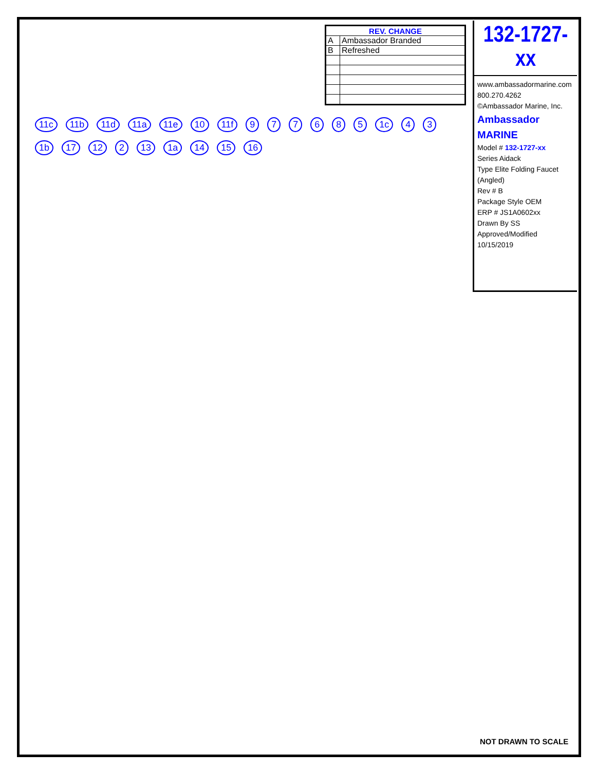| REV. CHANGE | |
| --- | --- |
| A | Ambassador Branded |
| B | Refreshed |
132-1727-xx
www.ambassadormarine.com 800.270.4262
©Ambassador Marine, Inc.
Ambassador MARINE
Model # 132-1727-xx
Series Aidack
Type Elite Folding Faucet (Angled)
Rev # B
Package Style OEM
ERP # JS1A0602xx
Drawn By SS
Approved/Modified 10/15/2019
11c 11b 11d 11a 11e 10 11f 977685 1c 4 3 1b 17 12 2 13 1a 14 15 16
NOT DRAWN TO SCALE